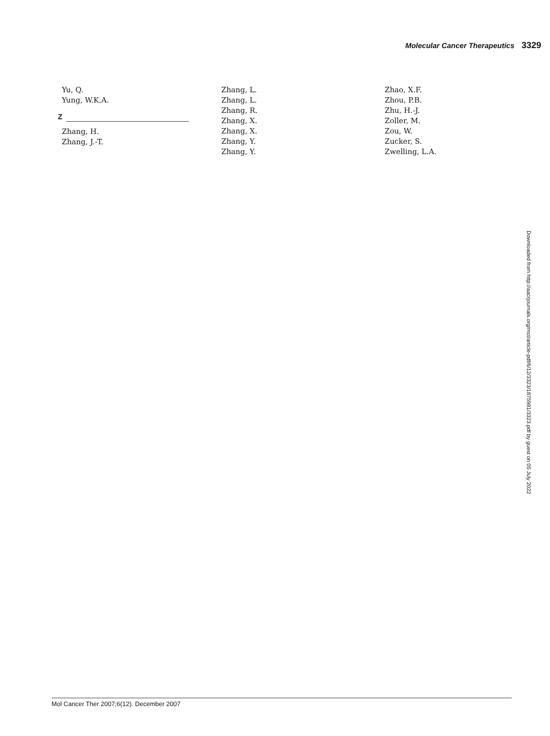Molecular Cancer Therapeutics 3329
Yu, Q.
Yung, W.K.A.
Z
Zhang, H.
Zhang, J.-T.
Zhang, L.
Zhang, L.
Zhang, R.
Zhang, X.
Zhang, X.
Zhang, Y.
Zhang, Y.
Zhao, X.F.
Zhou, P.B.
Zhu, H.-J.
Zoller, M.
Zou, W.
Zucker, S.
Zwelling, L.A.
Downloaded from http://aacrjournals.org/mct/article-pdf/6/12/3323/1875981/3323.pdf by guest on 05 July 2022
Mol Cancer Ther 2007;6(12). December 2007